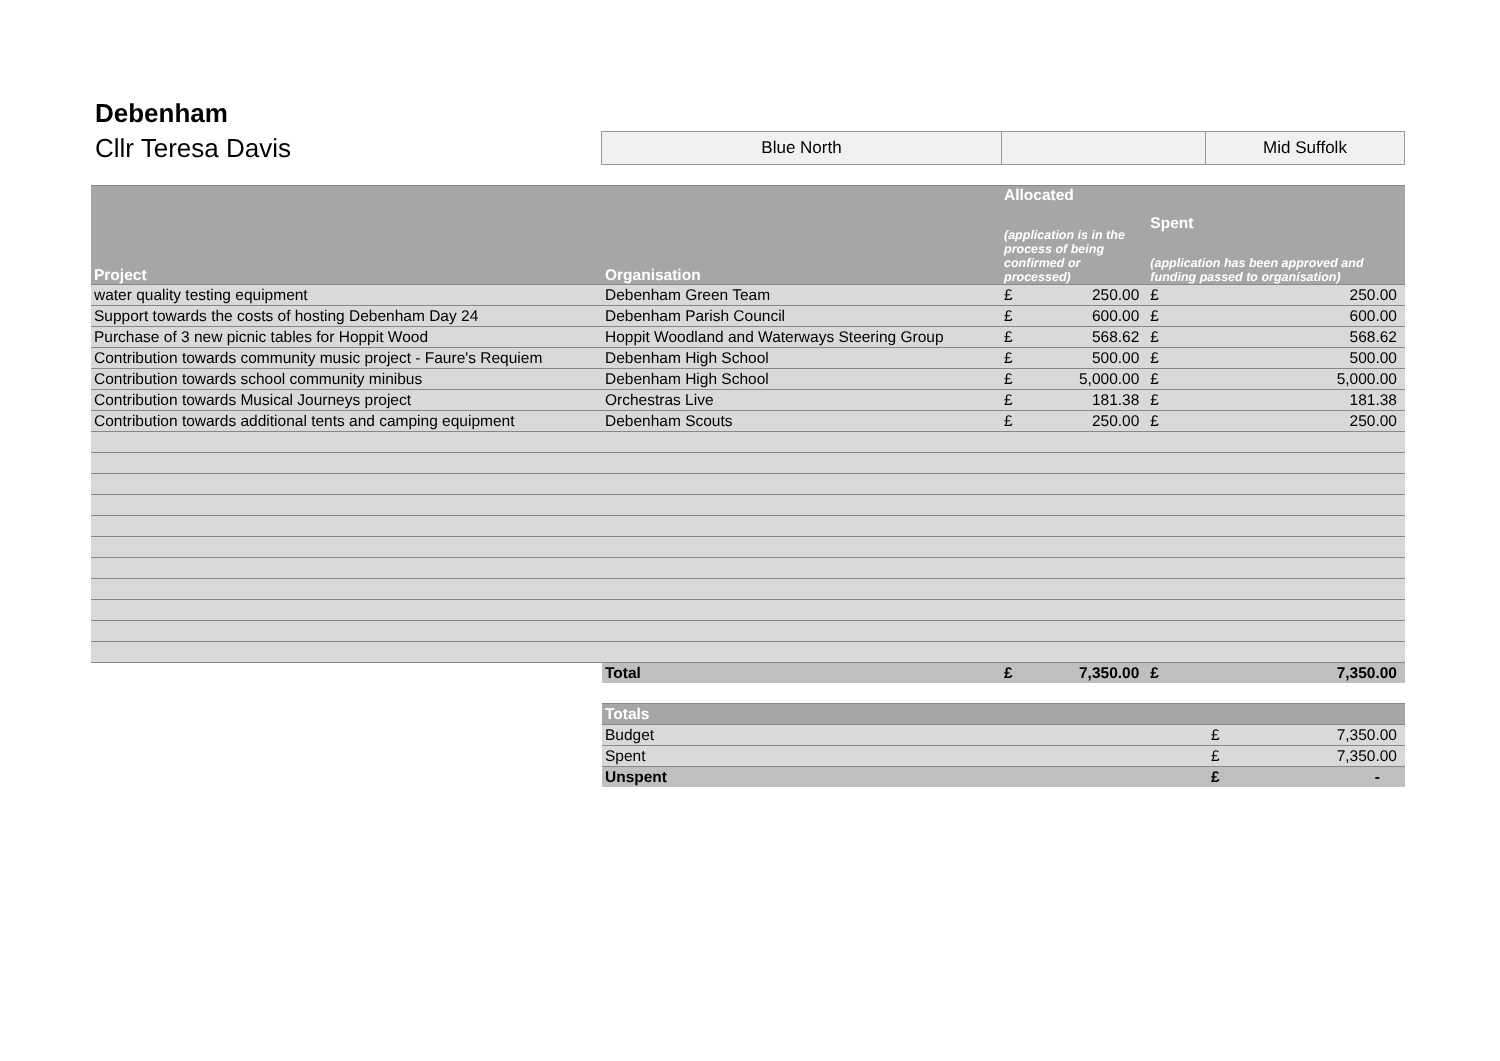Debenham
Cllr Teresa Davis
Blue North Mid Suffolk
| Project | Organisation | Allocated (application is in the process of being confirmed or processed) | | Spent (application has been approved and funding passed to organisation) | |
| --- | --- | --- | --- | --- | --- |
| water quality testing equipment | Debenham Green Team | £ | 250.00 | £ | 250.00 |
| Support towards the costs of hosting Debenham Day 24 | Debenham Parish Council | £ | 600.00 | £ | 600.00 |
| Purchase of 3 new picnic tables for Hoppit Wood | Hoppit Woodland and Waterways Steering Group | £ | 568.62 | £ | 568.62 |
| Contribution towards community music project - Faure's Requiem | Debenham High School | £ | 500.00 | £ | 500.00 |
| Contribution towards school community minibus | Debenham High School | £ | 5,000.00 | £ | 5,000.00 |
| Contribution towards Musical Journeys project | Orchestras Live | £ | 181.38 | £ | 181.38 |
| Contribution towards additional tents and camping equipment | Debenham Scouts | £ | 250.00 | £ | 250.00 |
| | Total | £ | 7,350.00 | £ | 7,350.00 |
| Totals | | |
| Budget | £ | 7,350.00 |
| Spent | £ | 7,350.00 |
| Unspent | £ | - |